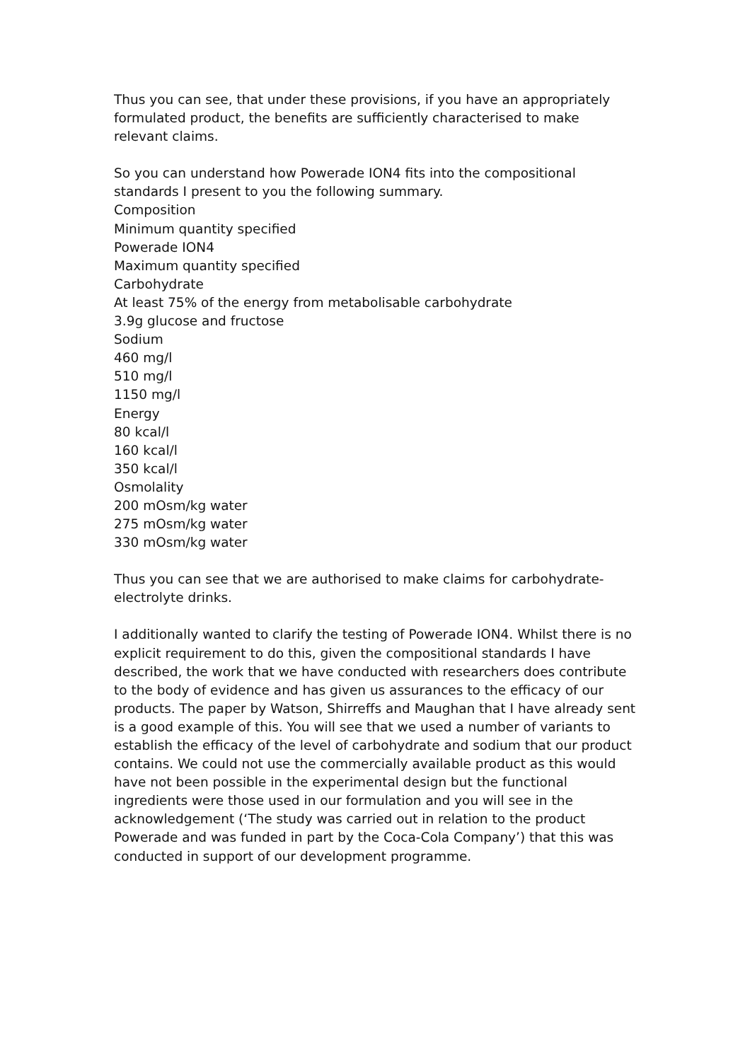Thus you can see, that under these provisions, if you have an appropriately formulated product, the benefits are sufficiently characterised to make relevant claims.
So you can understand how Powerade ION4 fits into the compositional standards I present to you the following summary.
Composition
Minimum quantity specified
Powerade ION4
Maximum quantity specified
Carbohydrate
At least 75% of the energy from metabolisable carbohydrate
3.9g glucose and fructose
Sodium
460 mg/l
510 mg/l
1150 mg/l
Energy
80 kcal/l
160 kcal/l
350 kcal/l
Osmolality
200 mOsm/kg water
275 mOsm/kg water
330 mOsm/kg water
Thus you can see that we are authorised to make claims for carbohydrate-electrolyte drinks.
I additionally wanted to clarify the testing of Powerade ION4. Whilst there is no explicit requirement to do this, given the compositional standards I have described, the work that we have conducted with researchers does contribute to the body of evidence and has given us assurances to the efficacy of our products. The paper by Watson, Shirreffs and Maughan that I have already sent is a good example of this. You will see that we used a number of variants to establish the efficacy of the level of carbohydrate and sodium that our product contains. We could not use the commercially available product as this would have not been possible in the experimental design but the functional ingredients were those used in our formulation and you will see in the acknowledgement (‘The study was carried out in relation to the product Powerade and was funded in part by the Coca-Cola Company’) that this was conducted in support of our development programme.